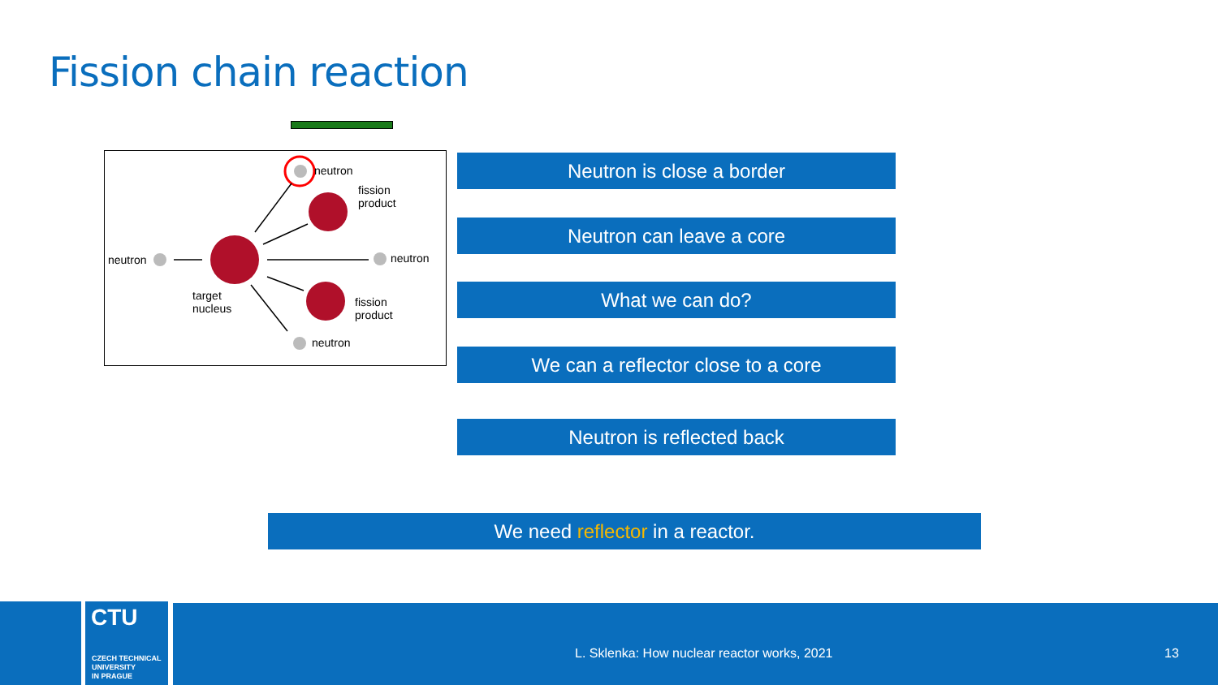Fission chain reaction
neutron
fission
product
neutron neutron
target
nucleus
fission
product
neutron
Neutron is close a border
Neutron can leave a core
What we can do?
We can a reflector close to a core
Neutron is reflected back
We need reflector in a reactor.
CTU
CZECH TECHNICAL
UNIVERSITY
IN PRAGUE
L. Sklenka: How nuclear reactor works, 2021 13